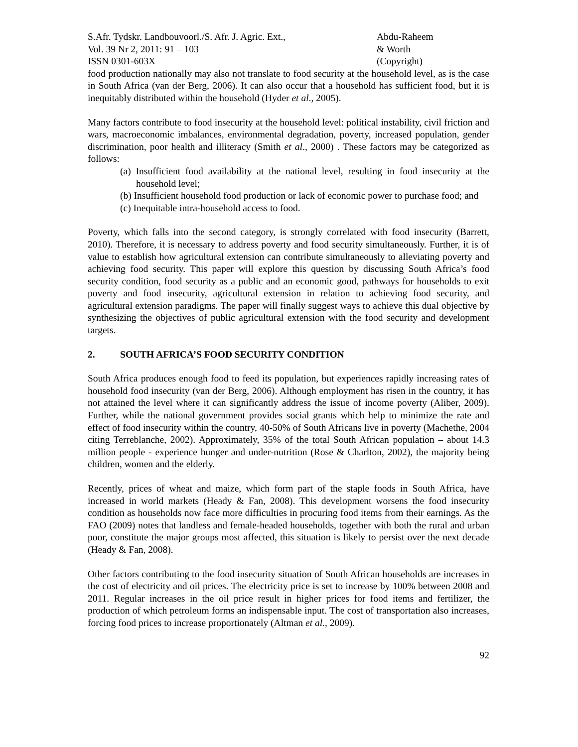S.Afr. Tydskr. Landbouvoorl./S. Afr. J. Agric. Ext.,
Vol. 39 Nr 2, 2011: 91 – 103
ISSN 0301-603X
Abdu-Raheem
& Worth
(Copyright)
food production nationally may also not translate to food security at the household level, as is the case in South Africa (van der Berg, 2006). It can also occur that a household has sufficient food, but it is inequitably distributed within the household (Hyder et al., 2005).
Many factors contribute to food insecurity at the household level: political instability, civil friction and wars, macroeconomic imbalances, environmental degradation, poverty, increased population, gender discrimination, poor health and illiteracy (Smith et al., 2000) . These factors may be categorized as follows:
(a) Insufficient food availability at the national level, resulting in food insecurity at the household level;
(b) Insufficient household food production or lack of economic power to purchase food; and
(c) Inequitable intra-household access to food.
Poverty, which falls into the second category, is strongly correlated with food insecurity (Barrett, 2010). Therefore, it is necessary to address poverty and food security simultaneously. Further, it is of value to establish how agricultural extension can contribute simultaneously to alleviating poverty and achieving food security. This paper will explore this question by discussing South Africa’s food security condition, food security as a public and an economic good, pathways for households to exit poverty and food insecurity, agricultural extension in relation to achieving food security, and agricultural extension paradigms. The paper will finally suggest ways to achieve this dual objective by synthesizing the objectives of public agricultural extension with the food security and development targets.
2. SOUTH AFRICA’S FOOD SECURITY CONDITION
South Africa produces enough food to feed its population, but experiences rapidly increasing rates of household food insecurity (van der Berg, 2006). Although employment has risen in the country, it has not attained the level where it can significantly address the issue of income poverty (Aliber, 2009). Further, while the national government provides social grants which help to minimize the rate and effect of food insecurity within the country, 40-50% of South Africans live in poverty (Machethe, 2004 citing Terreblanche, 2002). Approximately, 35% of the total South African population – about 14.3 million people - experience hunger and under-nutrition (Rose & Charlton, 2002), the majority being children, women and the elderly.
Recently, prices of wheat and maize, which form part of the staple foods in South Africa, have increased in world markets (Heady & Fan, 2008). This development worsens the food insecurity condition as households now face more difficulties in procuring food items from their earnings. As the FAO (2009) notes that landless and female-headed households, together with both the rural and urban poor, constitute the major groups most affected, this situation is likely to persist over the next decade (Heady & Fan, 2008).
Other factors contributing to the food insecurity situation of South African households are increases in the cost of electricity and oil prices. The electricity price is set to increase by 100% between 2008 and 2011. Regular increases in the oil price result in higher prices for food items and fertilizer, the production of which petroleum forms an indispensable input. The cost of transportation also increases, forcing food prices to increase proportionately (Altman et al., 2009).
92